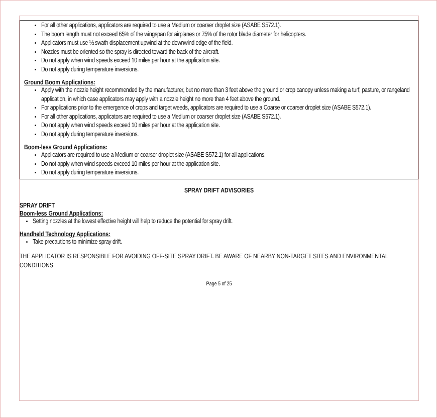For all other applications, applicators are required to use a Medium or coarser droplet size (ASABE S572.1).
The boom length must not exceed 65% of the wingspan for airplanes or 75% of the rotor blade diameter for helicopters.
Applicators must use ½ swath displacement upwind at the downwind edge of the field.
Nozzles must be oriented so the spray is directed toward the back of the aircraft.
Do not apply when wind speeds exceed 10 miles per hour at the application site.
Do not apply during temperature inversions.
Ground Boom Applications:
Apply with the nozzle height recommended by the manufacturer, but no more than 3 feet above the ground or crop canopy unless making a turf, pasture, or rangeland application, in which case applicators may apply with a nozzle height no more than 4 feet above the ground.
For applications prior to the emergence of crops and target weeds, applicators are required to use a Coarse or coarser droplet size (ASABE S572.1).
For all other applications, applicators are required to use a Medium or coarser droplet size (ASABE S572.1).
Do not apply when wind speeds exceed 10 miles per hour at the application site.
Do not apply during temperature inversions.
Boom-less Ground Applications:
Applicators are required to use a Medium or coarser droplet size (ASABE S572.1) for all applications.
Do not apply when wind speeds exceed 10 miles per hour at the application site.
Do not apply during temperature inversions.
SPRAY DRIFT ADVISORIES
SPRAY DRIFT
Boom-less Ground Applications:
Setting nozzles at the lowest effective height will help to reduce the potential for spray drift.
Handheld Technology Applications:
Take precautions to minimize spray drift.
THE APPLICATOR IS RESPONSIBLE FOR AVOIDING OFF-SITE SPRAY DRIFT. BE AWARE OF NEARBY NON-TARGET SITES AND ENVIRONMENTAL CONDITIONS.
Page 5 of 25